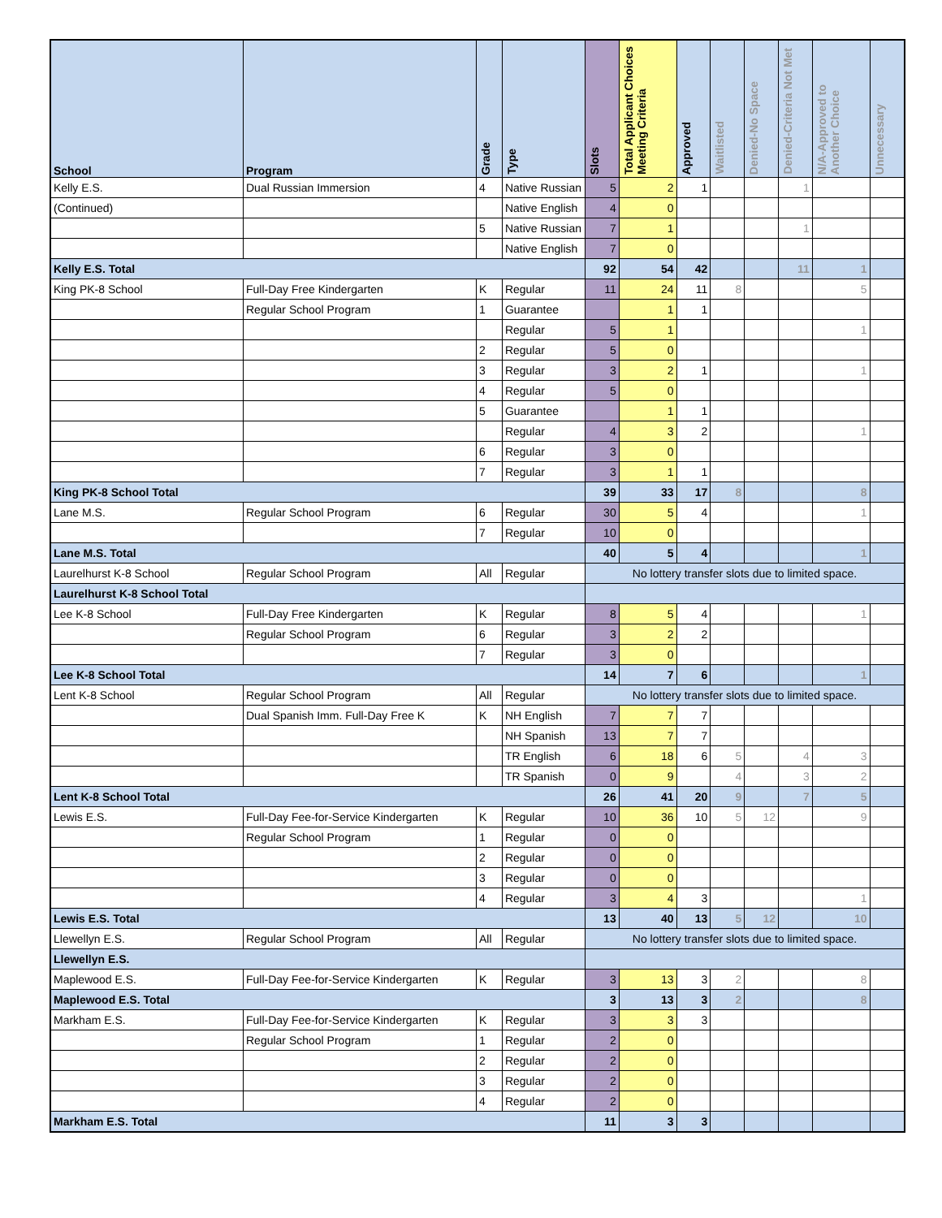| School | Program | Grade | Type | Slots | Total Applicant Choices Meeting Criteria | Approved | Waitlisted | Denied-No Space | Denied-Criteria Not Met | N/A-Approved to Another Choice | Unnecessary |
| --- | --- | --- | --- | --- | --- | --- | --- | --- | --- | --- | --- |
| Kelly E.S. | Dual Russian Immersion | 4 | Native Russian | 5 | 2 | 1 | | | 1 | | |
| (Continued) | | | Native English | 4 | 0 | | | | | | |
| | | 5 | Native Russian | 7 | 1 | | | | 1 | | |
| | | | Native English | 7 | 0 | | | | | | |
| Kelly E.S. Total | | | | 92 | 54 | 42 | | | 11 | 1 | |
| King PK-8 School | Full-Day Free Kindergarten | K | Regular | 11 | 24 | 11 | 8 | | | 5 | |
| | Regular School Program | 1 | Guarantee | | 1 | 1 | | | | | |
| | | | Regular | 5 | 1 | | | | | 1 | |
| | | 2 | Regular | 5 | 0 | | | | | | |
| | | 3 | Regular | 3 | 2 | 1 | | | | 1 | |
| | | 4 | Regular | 5 | 0 | | | | | | |
| | | 5 | Guarantee | | 1 | 1 | | | | | |
| | | | Regular | 4 | 3 | 2 | | | | 1 | |
| | | 6 | Regular | 3 | 0 | | | | | | |
| | | 7 | Regular | 3 | 1 | 1 | | | | | |
| King PK-8 School Total | | | | 39 | 33 | 17 | 8 | | | 8 | |
| Lane M.S. | Regular School Program | 6 | Regular | 30 | 5 | 4 | | | | 1 | |
| | | 7 | Regular | 10 | 0 | | | | | | |
| Lane M.S. Total | | | | 40 | 5 | 4 | | | | 1 | |
| Laurelhurst K-8 School | Regular School Program | All | Regular | No lottery transfer slots due to limited space. | | | | | | | |
| Laurelhurst K-8 School Total | | | | | | | | | | | |
| Lee K-8 School | Full-Day Free Kindergarten | K | Regular | 8 | 5 | 4 | | | | 1 | |
| | Regular School Program | 6 | Regular | 3 | 2 | 2 | | | | | |
| | | 7 | Regular | 3 | 0 | | | | | | |
| Lee K-8 School Total | | | | 14 | 7 | 6 | | | | 1 | |
| Lent K-8 School | Regular School Program | All | Regular | No lottery transfer slots due to limited space. | | | | | | | |
| | Dual Spanish Imm. Full-Day Free K | K | NH English | 7 | 7 | 7 | | | | | |
| | | | NH Spanish | 13 | 7 | 7 | | | | | |
| | | | TR English | 6 | 18 | 6 | 5 | | 4 | 3 | |
| | | | TR Spanish | 0 | 9 | | 4 | | 3 | 2 | |
| Lent K-8 School Total | | | | 26 | 41 | 20 | 9 | | 7 | 5 | |
| Lewis E.S. | Full-Day Fee-for-Service Kindergarten | K | Regular | 10 | 36 | 10 | 5 | 12 | | 9 | |
| | Regular School Program | 1 | Regular | 0 | 0 | | | | | | |
| | | 2 | Regular | 0 | 0 | | | | | | |
| | | 3 | Regular | 0 | 0 | | | | | | |
| | | 4 | Regular | 3 | 4 | 3 | | | | 1 | |
| Lewis E.S. Total | | | | 13 | 40 | 13 | 5 | 12 | | 10 | |
| Llewellyn E.S. | Regular School Program | All | Regular | No lottery transfer slots due to limited space. | | | | | | | |
| Llewellyn E.S. | | | | | | | | | | | |
| Maplewood E.S. | Full-Day Fee-for-Service Kindergarten | K | Regular | 3 | 13 | 3 | 2 | | | 8 | |
| Maplewood E.S. Total | | | | 3 | 13 | 3 | 2 | | | 8 | |
| Markham E.S. | Full-Day Fee-for-Service Kindergarten | K | Regular | 3 | 3 | 3 | | | | | |
| | Regular School Program | 1 | Regular | 2 | 0 | | | | | | |
| | | 2 | Regular | 2 | 0 | | | | | | |
| | | 3 | Regular | 2 | 0 | | | | | | |
| | | 4 | Regular | 2 | 0 | | | | | | |
| Markham E.S. Total | | | | 11 | 3 | 3 | | | | | |